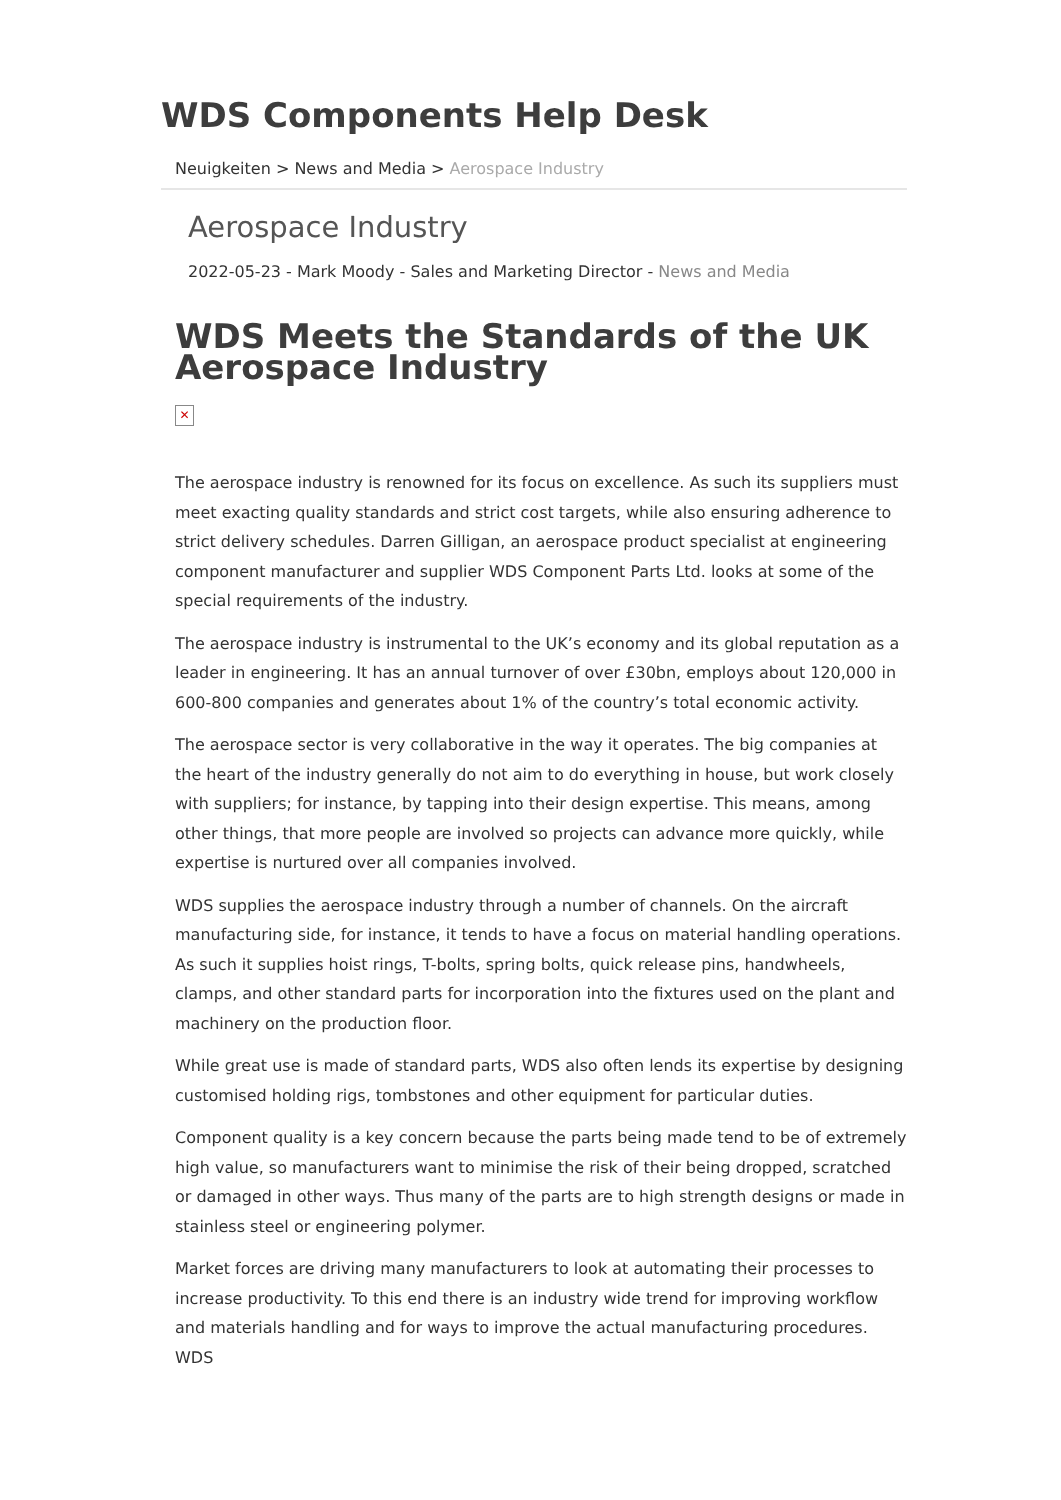WDS Components Help Desk
Neuigkeiten > News and Media > Aerospace Industry
Aerospace Industry
2022-05-23 - Mark Moody - Sales and Marketing Director - News and Media
WDS Meets the Standards of the UK Aerospace Industry
✕
The aerospace industry is renowned for its focus on excellence. As such its suppliers must meet exacting quality standards and strict cost targets, while also ensuring adherence to strict delivery schedules. Darren Gilligan, an aerospace product specialist at engineering component manufacturer and supplier WDS Component Parts Ltd. looks at some of the special requirements of the industry.
The aerospace industry is instrumental to the UK’s economy and its global reputation as a leader in engineering. It has an annual turnover of over £30bn, employs about 120,000 in 600-800 companies and generates about 1% of the country’s total economic activity.
The aerospace sector is very collaborative in the way it operates. The big companies at the heart of the industry generally do not aim to do everything in house, but work closely with suppliers; for instance, by tapping into their design expertise. This means, among other things, that more people are involved so projects can advance more quickly, while expertise is nurtured over all companies involved.
WDS supplies the aerospace industry through a number of channels. On the aircraft manufacturing side, for instance, it tends to have a focus on material handling operations. As such it supplies hoist rings, T-bolts, spring bolts, quick release pins, handwheels, clamps, and other standard parts for incorporation into the fixtures used on the plant and machinery on the production floor.
While great use is made of standard parts, WDS also often lends its expertise by designing customised holding rigs, tombstones and other equipment for particular duties.
Component quality is a key concern because the parts being made tend to be of extremely high value, so manufacturers want to minimise the risk of their being dropped, scratched or damaged in other ways. Thus many of the parts are to high strength designs or made in stainless steel or engineering polymer.
Market forces are driving many manufacturers to look at automating their processes to increase productivity. To this end there is an industry wide trend for improving workflow and materials handling and for ways to improve the actual manufacturing procedures. WDS